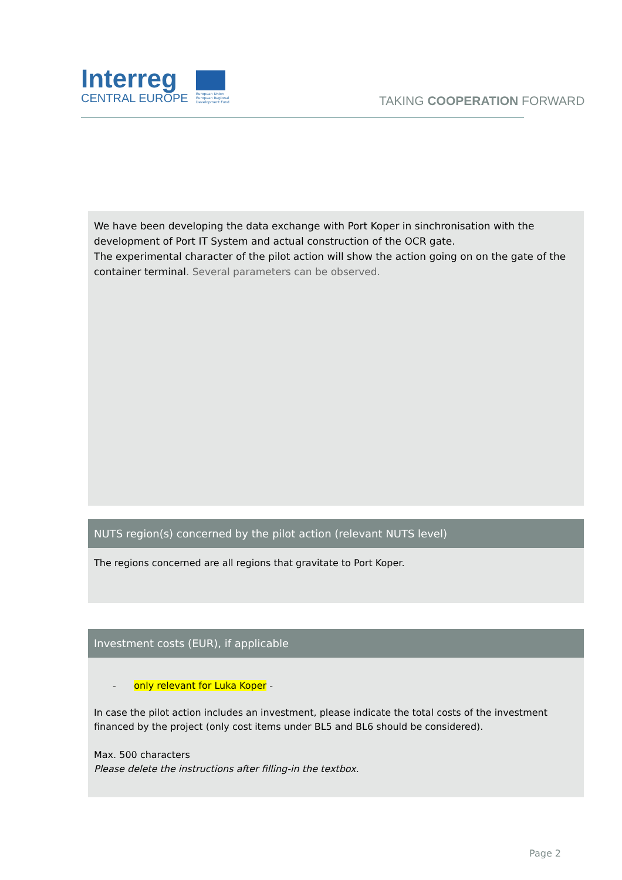Interreg
CENTRAL EUROPE
European Union European Regional Development Fund
TAKING COOPERATION FORWARD
We have been developing the data exchange with Port Koper in sinchronisation with the development of Port IT System and actual construction of the OCR gate.
The experimental character of the pilot action will show the action going on on the gate of the container terminal. Several parameters can be observed.
NUTS region(s) concerned by the pilot action (relevant NUTS level)
The regions concerned are all regions that gravitate to Port Koper.
Investment costs (EUR), if applicable
- only relevant for Luka Koper -
In case the pilot action includes an investment, please indicate the total costs of the investment financed by the project (only cost items under BL5 and BL6 should be considered).
Max. 500 characters
Please delete the instructions after filling-in the textbox.
Page 2